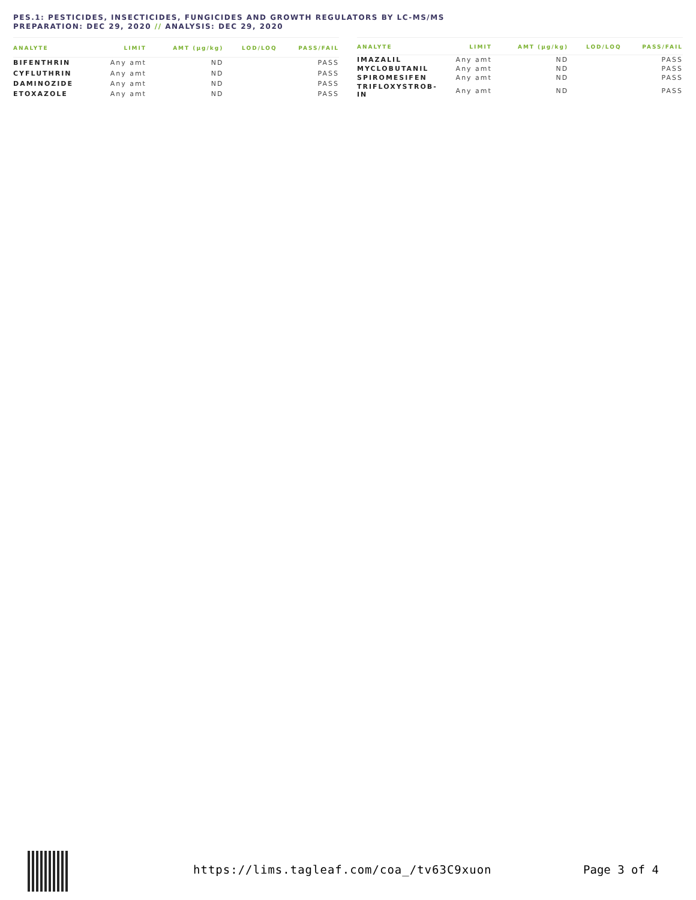PES.1: PESTICIDES, INSECTICIDES, FUNGICIDES AND GROWTH REGULATORS BY LC-MS/MS
PREPARATION: DEC 29, 2020 // ANALYSIS: DEC 29, 2020
| ANALYTE | LIMIT | AMT (µg/kg) | LOD/LOQ | PASS/FAIL |
| --- | --- | --- | --- | --- |
| BIFENTHRIN | Any amt | ND | | PASS |
| CYFLUTHRIN | Any amt | ND | | PASS |
| DAMINOZIDE | Any amt | ND | | PASS |
| ETOXAZOLE | Any amt | ND | | PASS |
| ANALYTE | LIMIT | AMT (µg/kg) | LOD/LOQ | PASS/FAIL |
| --- | --- | --- | --- | --- |
| IMAZALIL | Any amt | ND | | PASS |
| MYCLOBUTANIL | Any amt | ND | | PASS |
| SPIROMESIFEN | Any amt | ND | | PASS |
| TRIFLOXYSTROB- IN | Any amt | ND | | PASS |
https://lims.tagleaf.com/coa_/tv63C9xuon
Page 3 of 4